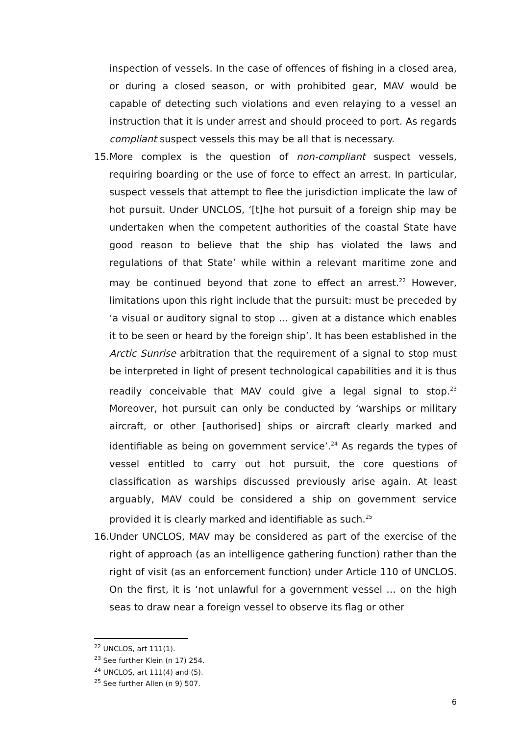inspection of vessels. In the case of offences of fishing in a closed area, or during a closed season, or with prohibited gear, MAV would be capable of detecting such violations and even relaying to a vessel an instruction that it is under arrest and should proceed to port. As regards compliant suspect vessels this may be all that is necessary.
15.
More complex is the question of non-compliant suspect vessels, requiring boarding or the use of force to effect an arrest. In particular, suspect vessels that attempt to flee the jurisdiction implicate the law of hot pursuit. Under UNCLOS, ‘[t]he hot pursuit of a foreign ship may be undertaken when the competent authorities of the coastal State have good reason to believe that the ship has violated the laws and regulations of that State’ while within a relevant maritime zone and may be continued beyond that zone to effect an arrest.<sup>22</sup> However, limitations upon this right include that the pursuit: must be preceded by ‘a visual or auditory signal to stop … given at a distance which enables it to be seen or heard by the foreign ship’. It has been established in the Arctic Sunrise arbitration that the requirement of a signal to stop must be interpreted in light of present technological capabilities and it is thus readily conceivable that MAV could give a legal signal to stop.<sup>23</sup> Moreover, hot pursuit can only be conducted by ‘warships or military aircraft, or other [authorised] ships or aircraft clearly marked and identifiable as being on government service’.<sup>24</sup> As regards the types of vessel entitled to carry out hot pursuit, the core questions of classification as warships discussed previously arise again. At least arguably, MAV could be considered a ship on government service provided it is clearly marked and identifiable as such.<sup>25</sup>
16.
Under UNCLOS, MAV may be considered as part of the exercise of the right of approach (as an intelligence gathering function) rather than the right of visit (as an enforcement function) under Article 110 of UNCLOS. On the first, it is ‘not unlawful for a government vessel … on the high seas to draw near a foreign vessel to observe its flag or other
<sup>22</sup> UNCLOS, art 111(1).
<sup>23</sup> See further Klein (n 17) 254.
<sup>24</sup> UNCLOS, art 111(4) and (5).
<sup>25</sup> See further Allen (n 9) 507.
6